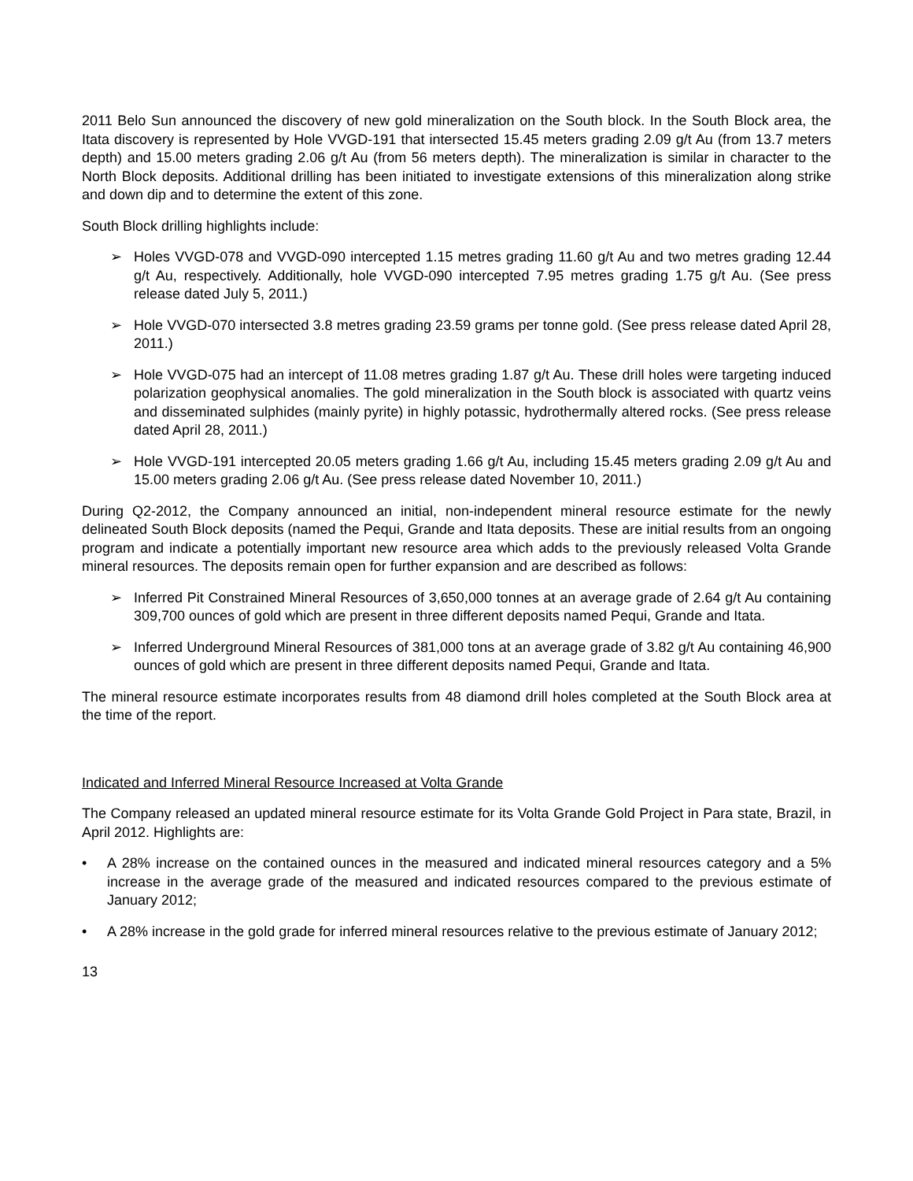2011 Belo Sun announced the discovery of new gold mineralization on the South block. In the South Block area, the Itata discovery is represented by Hole VVGD-191 that intersected 15.45 meters grading 2.09 g/t Au (from 13.7 meters depth) and 15.00 meters grading 2.06 g/t Au (from 56 meters depth). The mineralization is similar in character to the North Block deposits. Additional drilling has been initiated to investigate extensions of this mineralization along strike and down dip and to determine the extent of this zone.
South Block drilling highlights include:
➢ Holes VVGD-078 and VVGD-090 intercepted 1.15 metres grading 11.60 g/t Au and two metres grading 12.44 g/t Au, respectively. Additionally, hole VVGD-090 intercepted 7.95 metres grading 1.75 g/t Au. (See press release dated July 5, 2011.)
➢ Hole VVGD-070 intersected 3.8 metres grading 23.59 grams per tonne gold. (See press release dated April 28, 2011.)
➢ Hole VVGD-075 had an intercept of 11.08 metres grading 1.87 g/t Au. These drill holes were targeting induced polarization geophysical anomalies. The gold mineralization in the South block is associated with quartz veins and disseminated sulphides (mainly pyrite) in highly potassic, hydrothermally altered rocks. (See press release dated April 28, 2011.)
➢ Hole VVGD-191 intercepted 20.05 meters grading 1.66 g/t Au, including 15.45 meters grading 2.09 g/t Au and 15.00 meters grading 2.06 g/t Au. (See press release dated November 10, 2011.)
During Q2-2012, the Company announced an initial, non-independent mineral resource estimate for the newly delineated South Block deposits (named the Pequi, Grande and Itata deposits. These are initial results from an ongoing program and indicate a potentially important new resource area which adds to the previously released Volta Grande mineral resources. The deposits remain open for further expansion and are described as follows:
➢ Inferred Pit Constrained Mineral Resources of 3,650,000 tonnes at an average grade of 2.64 g/t Au containing 309,700 ounces of gold which are present in three different deposits named Pequi, Grande and Itata.
➢ Inferred Underground Mineral Resources of 381,000 tons at an average grade of 3.82 g/t Au containing 46,900 ounces of gold which are present in three different deposits named Pequi, Grande and Itata.
The mineral resource estimate incorporates results from 48 diamond drill holes completed at the South Block area at the time of the report.
Indicated and Inferred Mineral Resource Increased at Volta Grande
The Company released an updated mineral resource estimate for its Volta Grande Gold Project in Para state, Brazil, in April 2012. Highlights are:
• A 28% increase on the contained ounces in the measured and indicated mineral resources category and a 5% increase in the average grade of the measured and indicated resources compared to the previous estimate of January 2012;
• A 28% increase in the gold grade for inferred mineral resources relative to the previous estimate of January 2012;
13